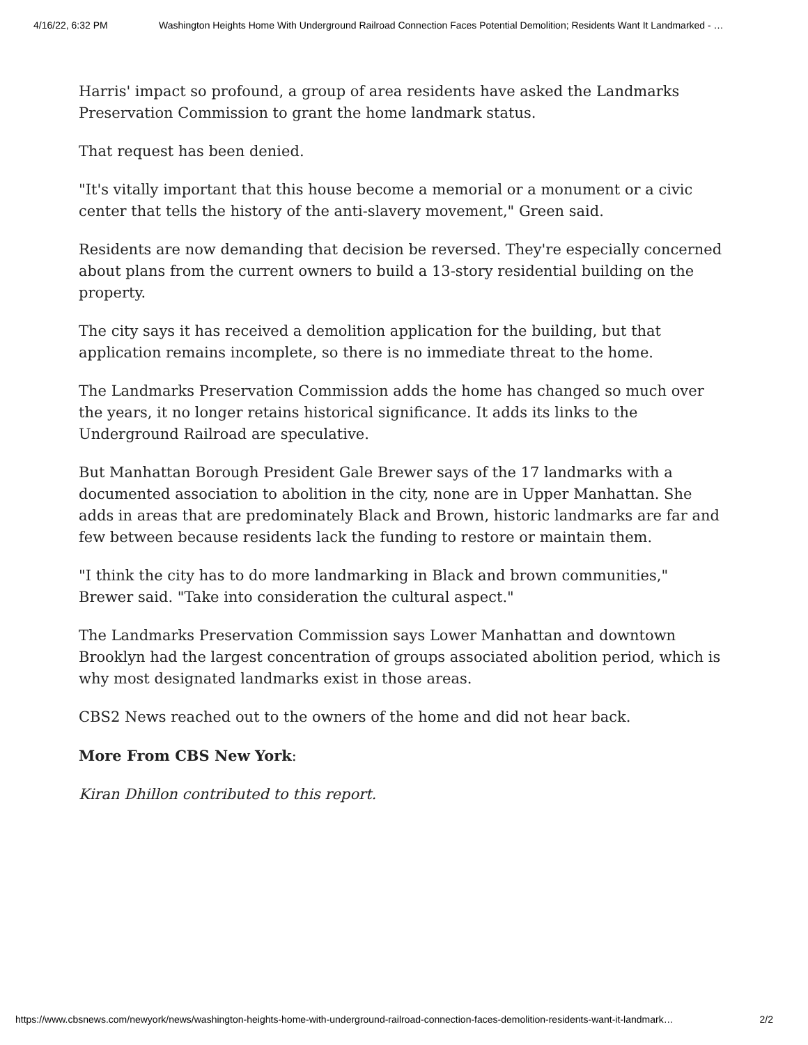4/16/22, 6:32 PM Washington Heights Home With Underground Railroad Connection Faces Potential Demolition; Residents Want It Landmarked - …
Harris' impact so profound, a group of area residents have asked the Landmarks Preservation Commission to grant the home landmark status.
That request has been denied.
"It's vitally important that this house become a memorial or a monument or a civic center that tells the history of the anti-slavery movement," Green said.
Residents are now demanding that decision be reversed. They're especially concerned about plans from the current owners to build a 13-story residential building on the property.
The city says it has received a demolition application for the building, but that application remains incomplete, so there is no immediate threat to the home.
The Landmarks Preservation Commission adds the home has changed so much over the years, it no longer retains historical significance. It adds its links to the Underground Railroad are speculative.
But Manhattan Borough President Gale Brewer says of the 17 landmarks with a documented association to abolition in the city, none are in Upper Manhattan. She adds in areas that are predominately Black and Brown, historic landmarks are far and few between because residents lack the funding to restore or maintain them.
"I think the city has to do more landmarking in Black and brown communities," Brewer said. "Take into consideration the cultural aspect."
The Landmarks Preservation Commission says Lower Manhattan and downtown Brooklyn had the largest concentration of groups associated abolition period, which is why most designated landmarks exist in those areas.
CBS2 News reached out to the owners of the home and did not hear back.
More From CBS New York:
Kiran Dhillon contributed to this report.
https://www.cbsnews.com/newyork/news/washington-heights-home-with-underground-railroad-connection-faces-demolition-residents-want-it-landmark… 2/2